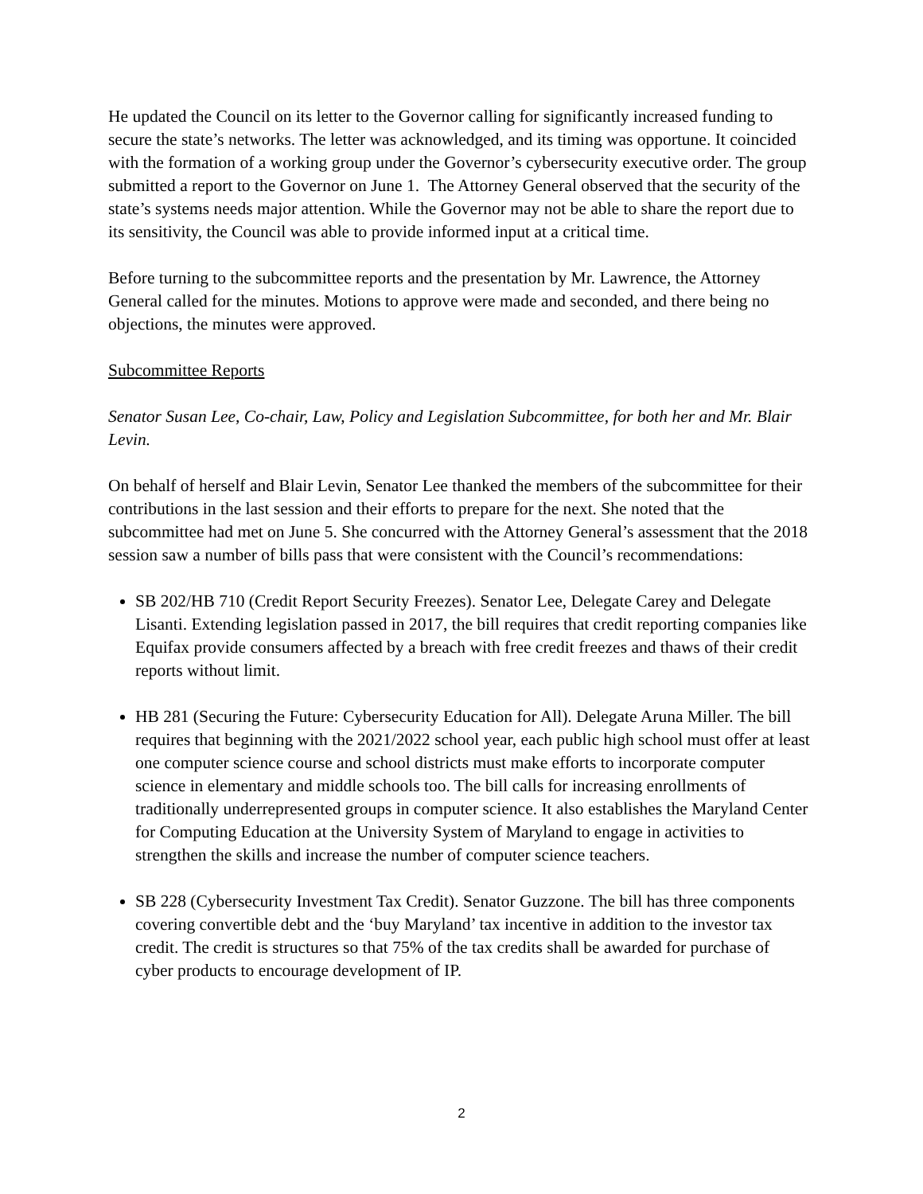He updated the Council on its letter to the Governor calling for significantly increased funding to secure the state’s networks. The letter was acknowledged, and its timing was opportune. It coincided with the formation of a working group under the Governor’s cybersecurity executive order. The group submitted a report to the Governor on June 1. The Attorney General observed that the security of the state’s systems needs major attention. While the Governor may not be able to share the report due to its sensitivity, the Council was able to provide informed input at a critical time.
Before turning to the subcommittee reports and the presentation by Mr. Lawrence, the Attorney General called for the minutes. Motions to approve were made and seconded, and there being no objections, the minutes were approved.
Subcommittee Reports
Senator Susan Lee, Co-chair, Law, Policy and Legislation Subcommittee, for both her and Mr. Blair Levin.
On behalf of herself and Blair Levin, Senator Lee thanked the members of the subcommittee for their contributions in the last session and their efforts to prepare for the next. She noted that the subcommittee had met on June 5. She concurred with the Attorney General’s assessment that the 2018 session saw a number of bills pass that were consistent with the Council’s recommendations:
SB 202/HB 710 (Credit Report Security Freezes). Senator Lee, Delegate Carey and Delegate Lisanti. Extending legislation passed in 2017, the bill requires that credit reporting companies like Equifax provide consumers affected by a breach with free credit freezes and thaws of their credit reports without limit.
HB 281 (Securing the Future: Cybersecurity Education for All). Delegate Aruna Miller. The bill requires that beginning with the 2021/2022 school year, each public high school must offer at least one computer science course and school districts must make efforts to incorporate computer science in elementary and middle schools too. The bill calls for increasing enrollments of traditionally underrepresented groups in computer science. It also establishes the Maryland Center for Computing Education at the University System of Maryland to engage in activities to strengthen the skills and increase the number of computer science teachers.
SB 228 (Cybersecurity Investment Tax Credit). Senator Guzzone. The bill has three components covering convertible debt and the ‘buy Maryland’ tax incentive in addition to the investor tax credit. The credit is structures so that 75% of the tax credits shall be awarded for purchase of cyber products to encourage development of IP.
2